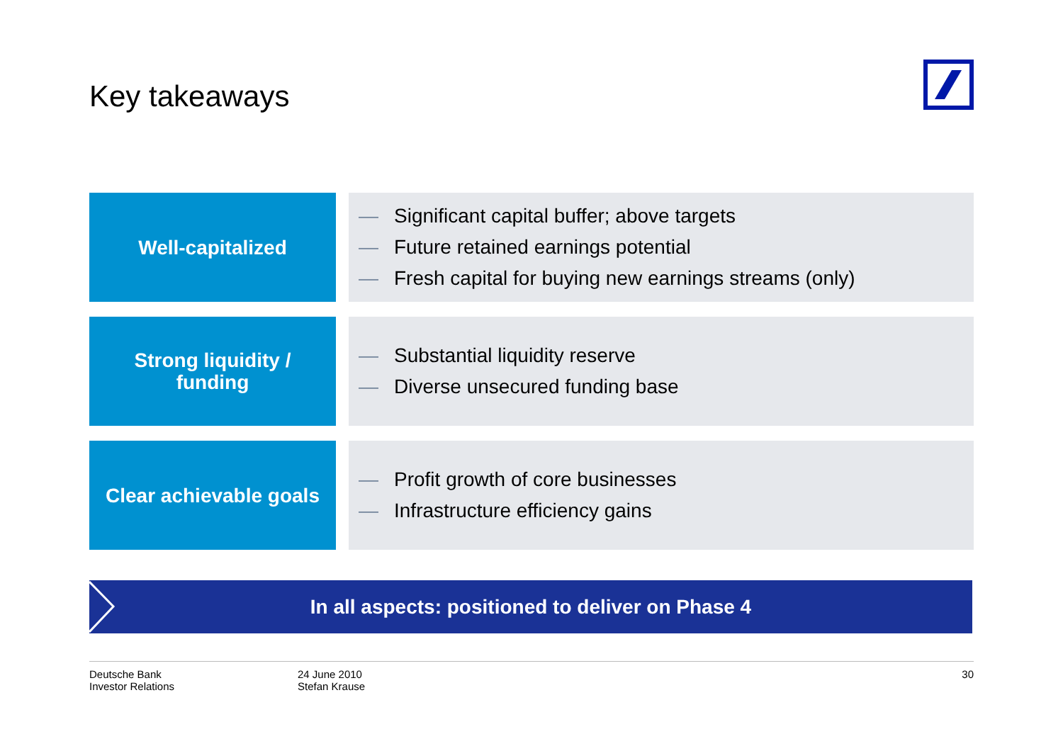Key takeaways
Well-capitalized
— Significant capital buffer; above targets
— Future retained earnings potential
— Fresh capital for buying new earnings streams (only)
Strong liquidity /
funding
— Substantial liquidity reserve
— Diverse unsecured funding base
Clear achievable goals
— Profit growth of core businesses
— Infrastructure efficiency gains
In all aspects: positioned to deliver on Phase 4
Deutsche Bank
Investor Relations
24 June 2010
Stefan Krause
30